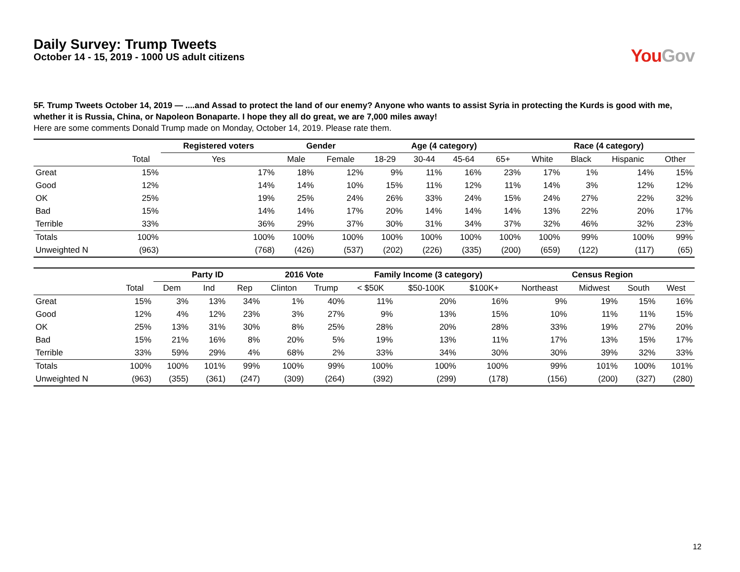Daily Survey: Trump Tweets
October 14 - 15, 2019 - 1000 US adult citizens
You Gov
5F. Trump Tweets October 14, 2019 — ....and Assad to protect the land of our enemy? Anyone who wants to assist Syria in protecting the Kurds is good with me, whether it is Russia, China, or Napoleon Bonaparte. I hope they all do great, we are 7,000 miles away!
Here are some comments Donald Trump made on Monday, October 14, 2019. Please rate them.
| | | Registered voters | Gender | | Age (4 category) | | | | Race (4 category) | | | |
| --- | --- | --- | --- | --- | --- | --- | --- | --- | --- | --- | --- | --- |
| | Total | Yes | Male | Female | 18-29 | 30-44 | 45-64 | 65+ | White | Black | Hispanic | Other |
| Great | 15% | 17% | 18% | 12% | 9% | 11% | 16% | 23% | 17% | 1% | 14% | 15% |
| Good | 12% | 14% | 14% | 10% | 15% | 11% | 12% | 11% | 14% | 3% | 12% | 12% |
| OK | 25% | 19% | 25% | 24% | 26% | 33% | 24% | 15% | 24% | 27% | 22% | 32% |
| Bad | 15% | 14% | 14% | 17% | 20% | 14% | 14% | 14% | 13% | 22% | 20% | 17% |
| Terrible | 33% | 36% | 29% | 37% | 30% | 31% | 34% | 37% | 32% | 46% | 32% | 23% |
| Totals | 100% | 100% | 100% | 100% | 100% | 100% | 100% | 100% | 100% | 99% | 100% | 99% |
| Unweighted N | (963) | (768) | (426) | (537) | (202) | (226) | (335) | (200) | (659) | (122) | (117) | (65) |
| | | Party ID | | | 2016 Vote | | Family Income (3 category) | | | Census Region | | | |
| --- | --- | --- | --- | --- | --- | --- | --- | --- | --- | --- | --- | --- | --- |
| | Total | Dem | Ind | Rep | Clinton | Trump | < $50K | $50-100K | $100K+ | Northeast | Midwest | South | West |
| Great | 15% | 3% | 13% | 34% | 1% | 40% | 11% | 20% | 16% | 9% | 19% | 15% | 16% |
| Good | 12% | 4% | 12% | 23% | 3% | 27% | 9% | 13% | 15% | 10% | 11% | 11% | 15% |
| OK | 25% | 13% | 31% | 30% | 8% | 25% | 28% | 20% | 28% | 33% | 19% | 27% | 20% |
| Bad | 15% | 21% | 16% | 8% | 20% | 5% | 19% | 13% | 11% | 17% | 13% | 15% | 17% |
| Terrible | 33% | 59% | 29% | 4% | 68% | 2% | 33% | 34% | 30% | 30% | 39% | 32% | 33% |
| Totals | 100% | 100% | 101% | 99% | 100% | 99% | 100% | 100% | 100% | 99% | 101% | 100% | 101% |
| Unweighted N | (963) | (355) | (361) | (247) | (309) | (264) | (392) | (299) | (178) | (156) | (200) | (327) | (280) |
12